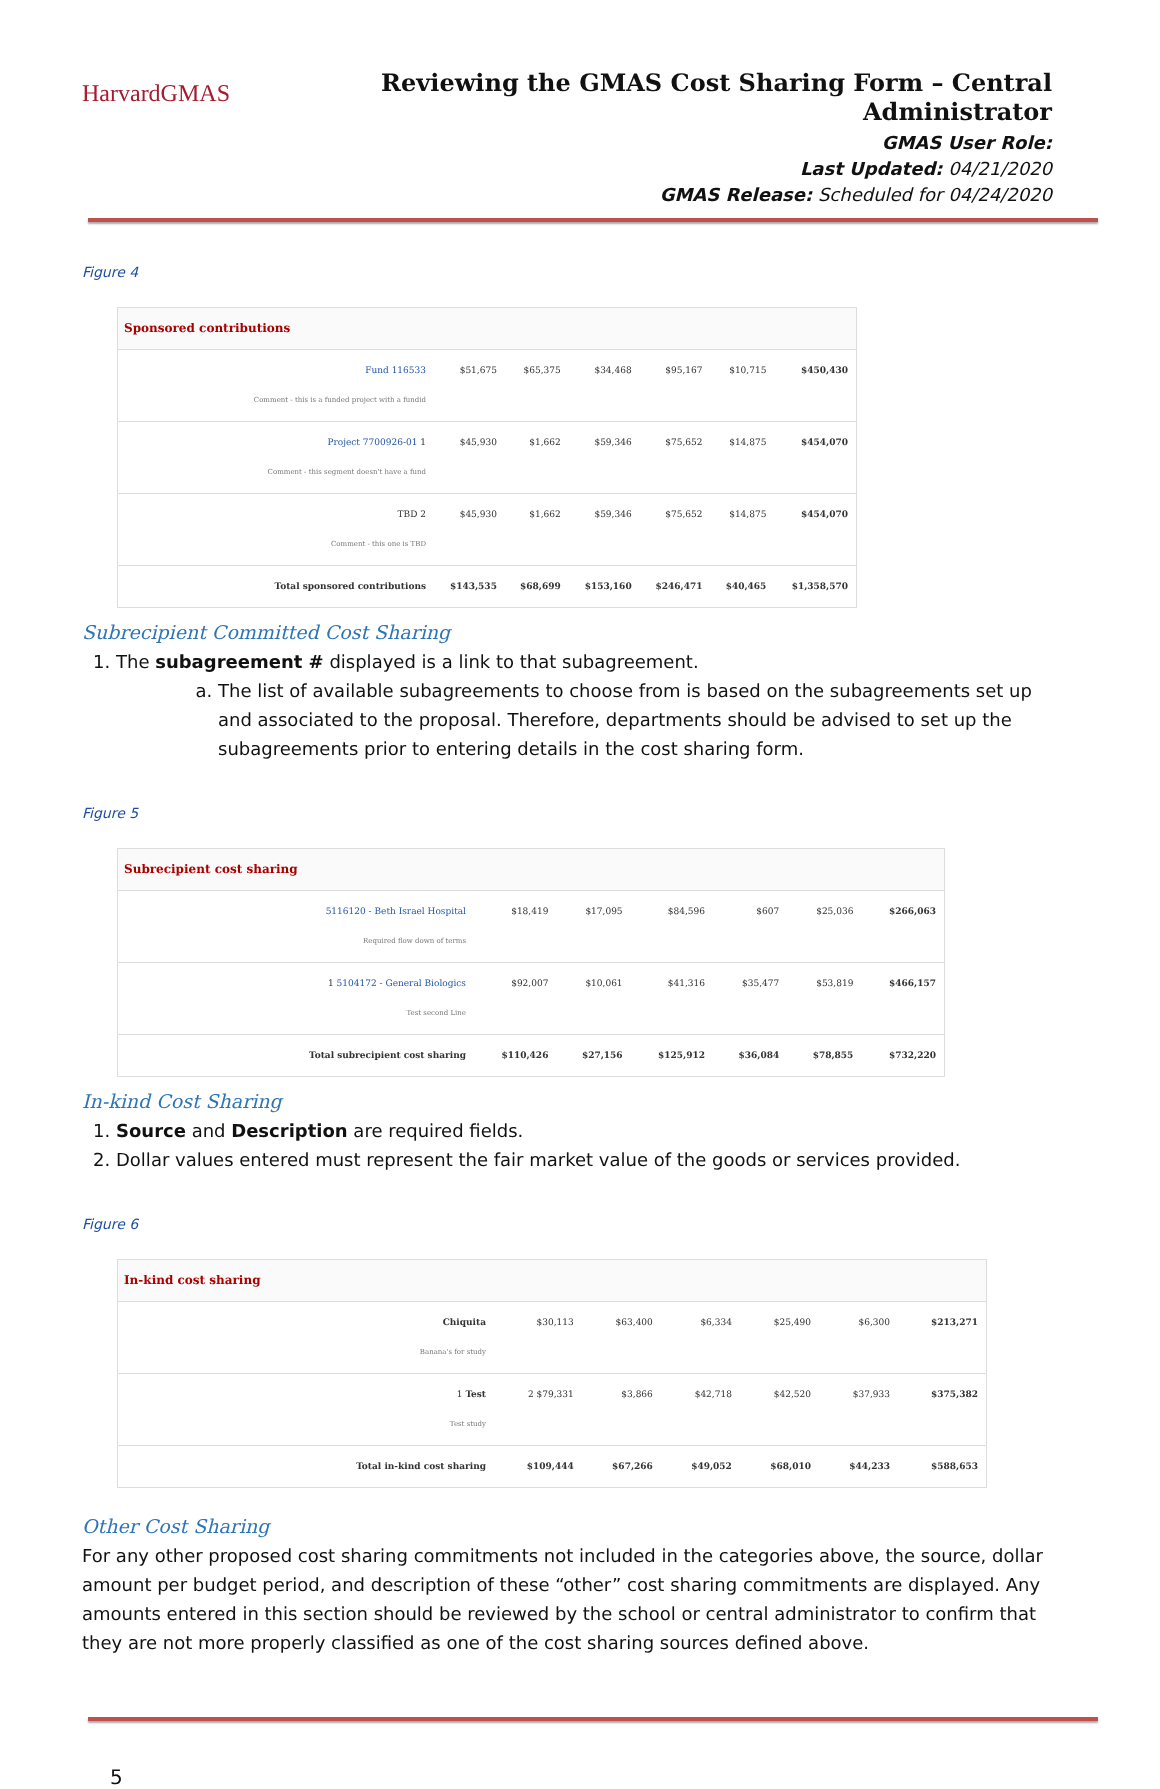HarvardGMAS
Reviewing the GMAS Cost Sharing Form – Central Administrator
GMAS User Role:
Last Updated: 04/21/2020
GMAS Release: Scheduled for 04/24/2020
Figure 4
Sponsored contributions
| Fund 116533 Comment - this is a funded project with a fundid | $51,675 | $65,375 | $34,468 | $95,167 | $10,715 | $450,430 |
| Project 7700926-01 1 Comment - this segment doesn't have a fund | $45,930 | $1,662 | $59,346 | $75,652 | $14,875 | $454,070 |
| TBD 2 Comment - this one is TBD | $45,930 | $1,662 | $59,346 | $75,652 | $14,875 | $454,070 |
| Total sponsored contributions | $143,535 | $68,699 | $153,160 | $246,471 | $40,465 | $1,358,570 |
Subrecipient Committed Cost Sharing
1. The subagreement # displayed is a link to that subagreement.
a. The list of available subagreements to choose from is based on the subagreements set up and associated to the proposal. Therefore, departments should be advised to set up the subagreements prior to entering details in the cost sharing form.
Figure 5
Subrecipient cost sharing
| 5116120 - Beth Israel Hospital Required flow down of terms | $18,419 | $17,095 | $84,596 | $607 | $25,036 | $266,063 |
| 1 5104172 - General Biologics Test second Line | $92,007 | $10,061 | $41,316 | $35,477 | $53,819 | $466,157 |
| Total subrecipient cost sharing | $110,426 | $27,156 | $125,912 | $36,084 | $78,855 | $732,220 |
In-kind Cost Sharing
1. Source and Description are required fields.
2. Dollar values entered must represent the fair market value of the goods or services provided.
Figure 6
In-kind cost sharing
| Chiquita Banana's for study | $30,113 | $63,400 | $6,334 | $25,490 | $6,300 | $213,271 |
| 1 Test Test study | 2 $79,331 | $3,866 | $42,718 | $42,520 | $37,933 | $375,382 |
| Total in-kind cost sharing | $109,444 | $67,266 | $49,052 | $68,010 | $44,233 | $588,653 |
Other Cost Sharing
For any other proposed cost sharing commitments not included in the categories above, the source, dollar amount per budget period, and description of these “other” cost sharing commitments are displayed. Any amounts entered in this section should be reviewed by the school or central administrator to confirm that they are not more properly classified as one of the cost sharing sources defined above.
5